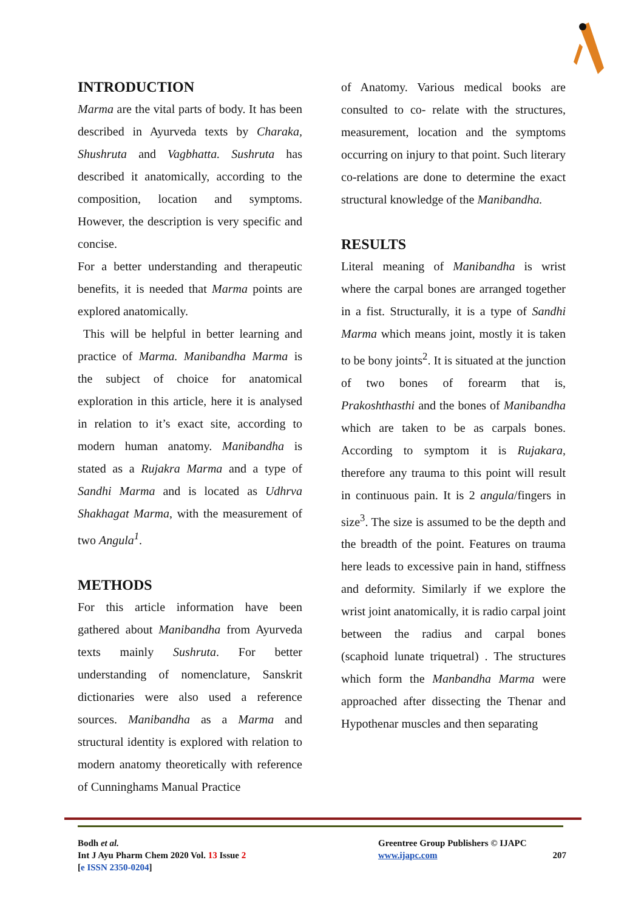INTRODUCTION
Marma are the vital parts of body. It has been described in Ayurveda texts by Charaka, Shushruta and Vagbhatta. Sushruta has described it anatomically, according to the composition, location and symptoms. However, the description is very specific and concise.
For a better understanding and therapeutic benefits, it is needed that Marma points are explored anatomically.
This will be helpful in better learning and practice of Marma. Manibandha Marma is the subject of choice for anatomical exploration in this article, here it is analysed in relation to it’s exact site, according to modern human anatomy. Manibandha is stated as a Rujakra Marma and a type of Sandhi Marma and is located as Udhrva Shakhagat Marma, with the measurement of two Angula<sup>1</sup>.
METHODS
For this article information have been gathered about Manibandha from Ayurveda texts mainly Sushruta. For better understanding of nomenclature, Sanskrit dictionaries were also used a reference sources. Manibandha as a Marma and structural identity is explored with relation to modern anatomy theoretically with reference of Cunninghams Manual Practice
of Anatomy. Various medical books are consulted to co- relate with the structures, measurement, location and the symptoms occurring on injury to that point. Such literary co-relations are done to determine the exact structural knowledge of the Manibandha.
RESULTS
Literal meaning of Manibandha is wrist where the carpal bones are arranged together in a fist. Structurally, it is a type of Sandhi Marma which means joint, mostly it is taken to be bony joints<sup>2</sup>. It is situated at the junction of two bones of forearm that is, Prakoshthasthi and the bones of Manibandha which are taken to be as carpals bones. According to symptom it is Rujakara, therefore any trauma to this point will result in continuous pain. It is 2 angula/fingers in size<sup>3</sup>. The size is assumed to be the depth and the breadth of the point. Features on trauma here leads to excessive pain in hand, stiffness and deformity. Similarly if we explore the wrist joint anatomically, it is radio carpal joint between the radius and carpal bones (scaphoid lunate triquetral) . The structures which form the Manbandha Marma were approached after dissecting the Thenar and Hypothenar muscles and then separating
Bodh et al.
Int J Ayu Pharm Chem 2020 Vol. 13 Issue 2
[e ISSN 2350-0204]
Greentree Group Publishers © IJAPC
www.ijapc.com 207